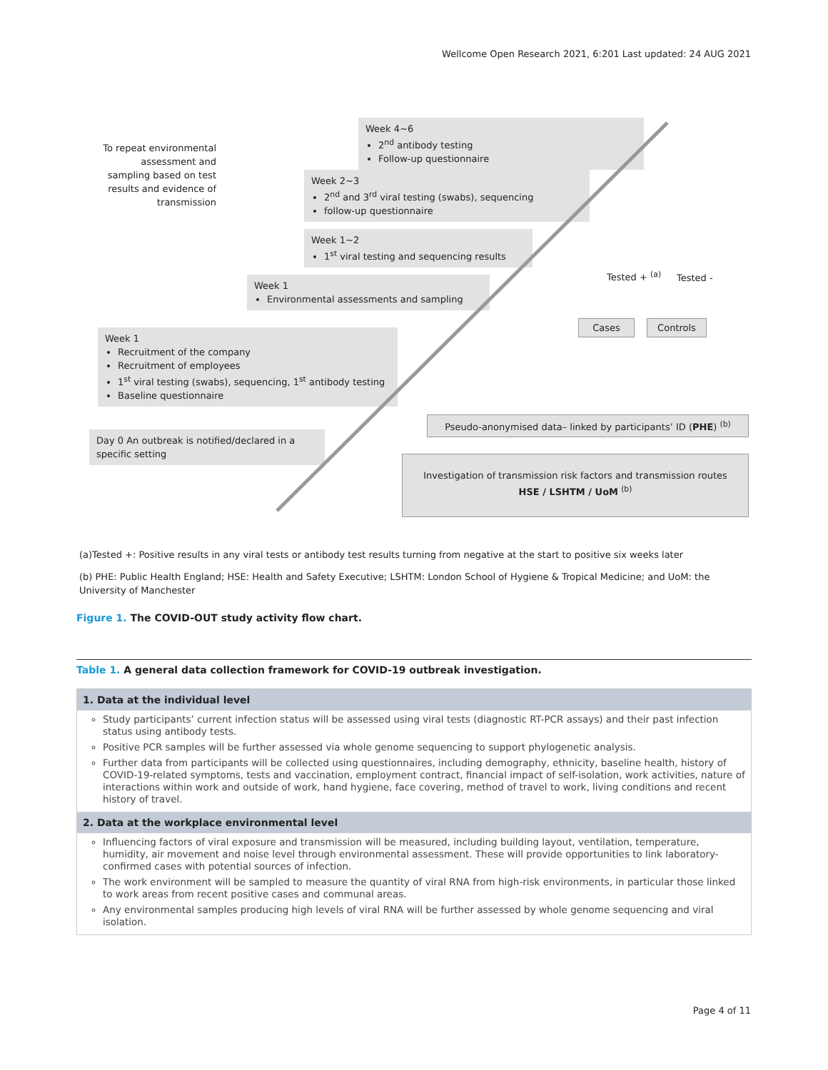Wellcome Open Research 2021, 6:201 Last updated: 24 AUG 2021
To repeat environmental assessment and sampling based on test results and evidence of transmission
Week 4~6
2<sup>nd</sup> antibody testing
Follow-up questionnaire
Week 2~3
2<sup>nd</sup> and 3<sup>rd</sup> viral testing (swabs), sequencing
follow-up questionnaire
Week 1~2
1<sup>st</sup> viral testing and sequencing results
Week 1
Environmental assessments and sampling
Week 1
Recruitment of the company
Recruitment of employees
1<sup>st</sup> viral testing (swabs), sequencing, 1<sup>st</sup> antibody testing
Baseline questionnaire
Day 0 An outbreak is notified/declared in a specific setting
Tested + <sup>(a)</sup> Tested -
Cases Controls
Pseudo-anonymised data– linked by participants’ ID (PHE) <sup>(b)</sup>
Investigation of transmission risk factors and transmission routes
HSE / LSHTM / UoM <sup>(b)</sup>
(a)Tested +: Positive results in any viral tests or antibody test results turning from negative at the start to positive six weeks later
(b) PHE: Public Health England; HSE: Health and Safety Executive; LSHTM: London School of Hygiene & Tropical Medicine; and UoM: the University of Manchester
Figure 1. The COVID-OUT study activity flow chart.
Table 1. A general data collection framework for COVID-19 outbreak investigation.
| 1. Data at the individual level |
| --- |
| Study participants’ current infection status will be assessed using viral tests (diagnostic RT-PCR assays) and their past infection status using antibody tests. Positive PCR samples will be further assessed via whole genome sequencing to support phylogenetic analysis. Further data from participants will be collected using questionnaires, including demography, ethnicity, baseline health, history of COVID-19-related symptoms, tests and vaccination, employment contract, financial impact of self-isolation, work activities, nature of interactions within work and outside of work, hand hygiene, face covering, method of travel to work, living conditions and recent history of travel. |
| 2. Data at the workplace environmental level |
| Influencing factors of viral exposure and transmission will be measured, including building layout, ventilation, temperature, humidity, air movement and noise level through environmental assessment. These will provide opportunities to link laboratory-confirmed cases with potential sources of infection. The work environment will be sampled to measure the quantity of viral RNA from high-risk environments, in particular those linked to work areas from recent positive cases and communal areas. Any environmental samples producing high levels of viral RNA will be further assessed by whole genome sequencing and viral isolation. |
Page 4 of 11